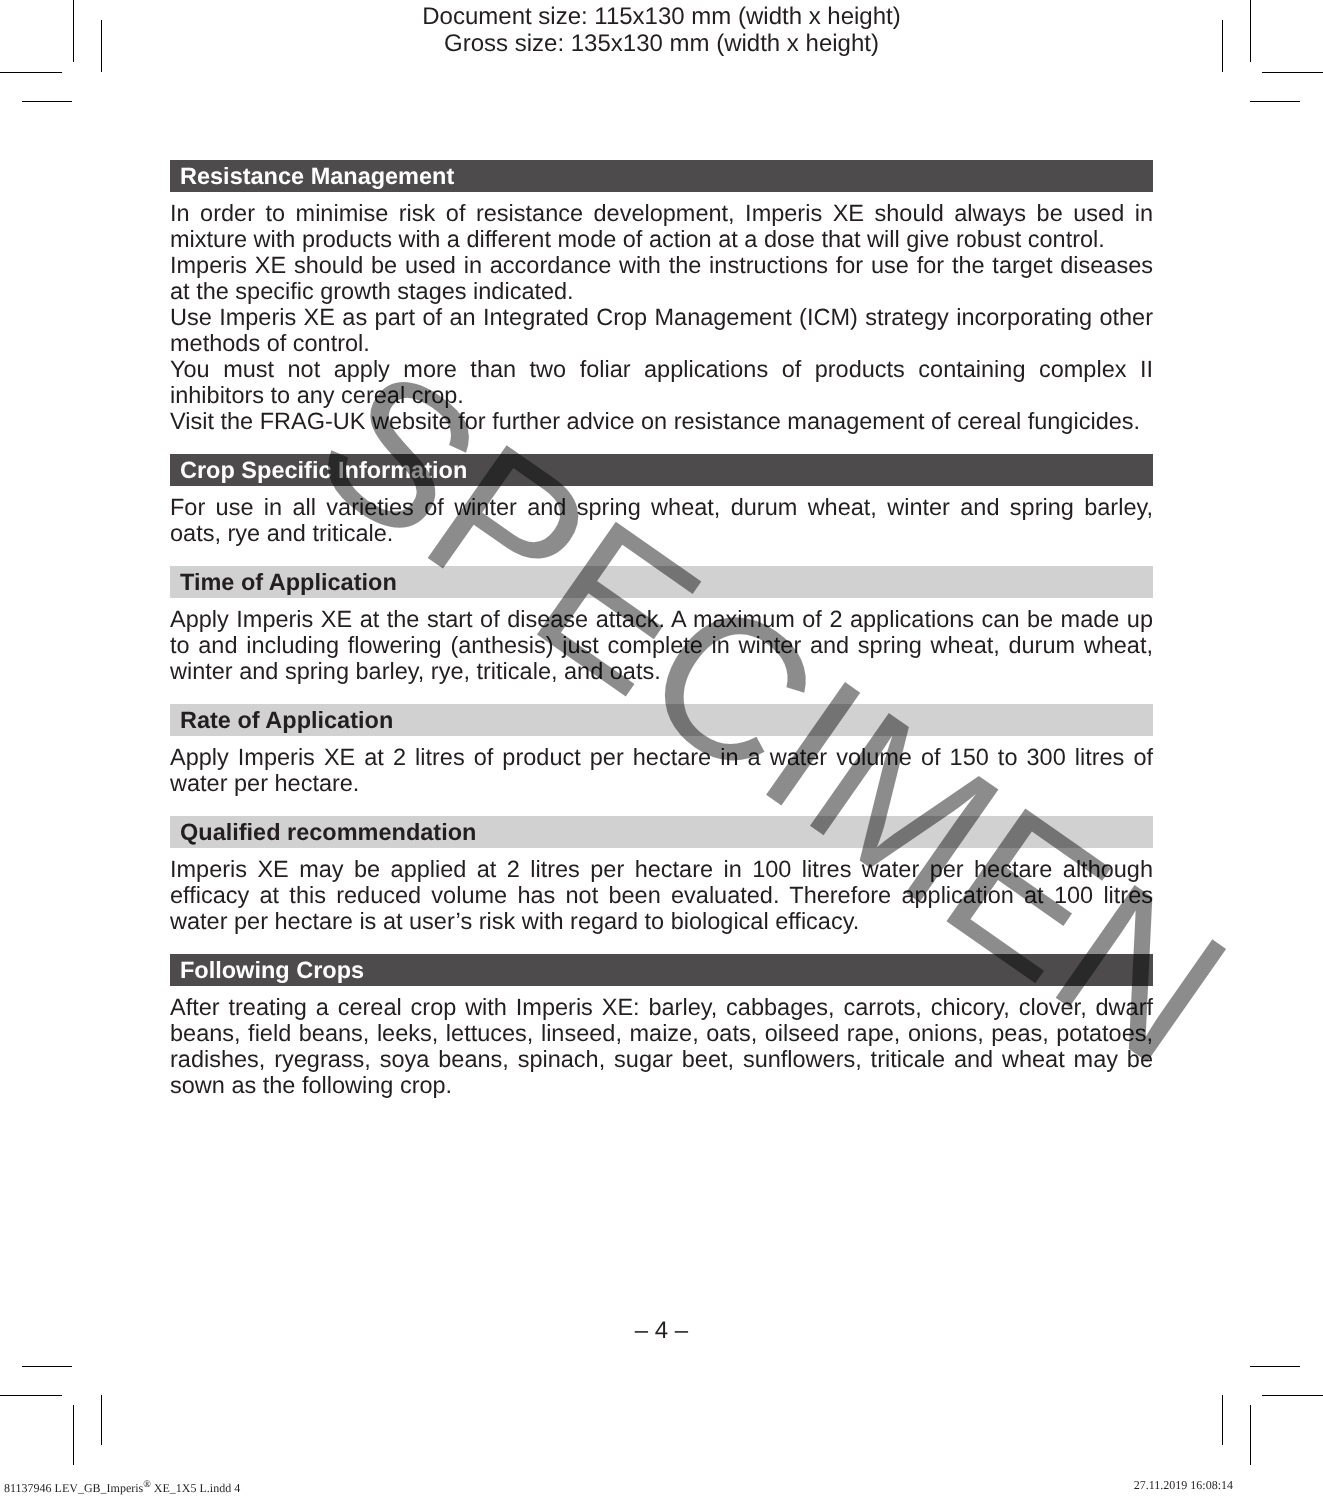Document size: 115x130 mm (width x height)
Gross size: 135x130 mm (width x height)
Resistance Management
In order to minimise risk of resistance development, Imperis XE should always be used in mixture with products with a different mode of action at a dose that will give robust control.
Imperis XE should be used in accordance with the instructions for use for the target diseases at the specific growth stages indicated.
Use Imperis XE as part of an Integrated Crop Management (ICM) strategy incorporating other methods of control.
You must not apply more than two foliar applications of products containing complex II inhibitors to any cereal crop.
Visit the FRAG-UK website for further advice on resistance management of cereal fungicides.
Crop Specific Information
For use in all varieties of winter and spring wheat, durum wheat, winter and spring barley, oats, rye and triticale.
Time of Application
Apply Imperis XE at the start of disease attack. A maximum of 2 applications can be made up to and including flowering (anthesis) just complete in winter and spring wheat, durum wheat, winter and spring barley, rye, triticale, and oats.
Rate of Application
Apply Imperis XE at 2 litres of product per hectare in a water volume of 150 to 300 litres of water per hectare.
Qualified recommendation
Imperis XE may be applied at 2 litres per hectare in 100 litres water per hectare although efficacy at this reduced volume has not been evaluated. Therefore application at 100 litres water per hectare is at user’s risk with regard to biological efficacy.
Following Crops
After treating a cereal crop with Imperis XE: barley, cabbages, carrots, chicory, clover, dwarf beans, field beans, leeks, lettuces, linseed, maize, oats, oilseed rape, onions, peas, potatoes, radishes, ryegrass, soya beans, spinach, sugar beet, sunflowers, triticale and wheat may be sown as the following crop.
SPECIMEN
– 4 –
81137946 LEV_GB_Imperis<sup>®</sup> XE_1X5 L.indd 4 27.11.2019 16:08:14